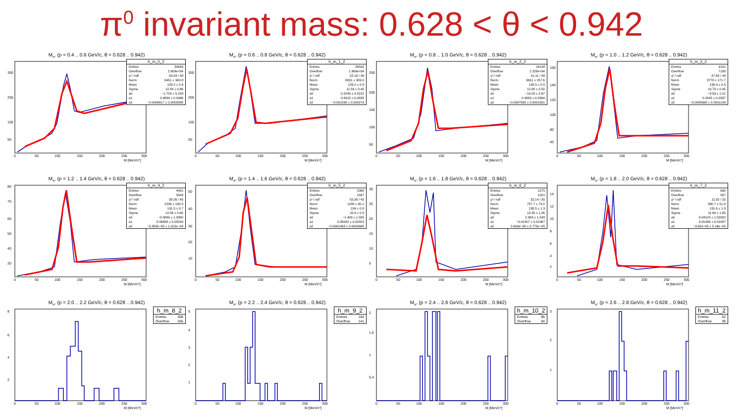π<sup>0</sup> invariant mass: 0.628 < θ < 0.942
M<sub>π°</sub> (p = 0.4 .. 0.6 GeV/c, θ = 0.628 .. 0.942)
350
250
150
50
0
50
100
150
200
250
300
M [MeV/c²]
| h_m_0_2 | |
| --- | --- |
| Entries | 34639 |
| Overflow | 2.609e+04 |
| χ² / ndf | 50.34 / 48 |
| Norm | 6451 ± 340.8 |
| Mean | 128.2 ± 0.6 |
| Sigma | 12.84 ± 0.66 |
| a0 | −1.729 ± 5.244 |
| a1 | 0.9884 ± 0.0996 |
| a2 | −0.0008617 ± 0.0003288 |
M<sub>π°</sub> (p = 0.6 .. 0.8 GeV/c, θ = 0.628 .. 0.942)
350
250
150
50
0
50
100
150
200
250
300
M [MeV/c²]
| h_m_1_2 | |
| --- | --- |
| Entries | 26542 |
| Overflow | 1.969e+04 |
| χ² / ndf | 52.16 / 48 |
| Norm | 8031 ± 309.0 |
| Mean | 129.2 ± 0.4 |
| Sigma | 11.59 ± 0.45 |
| a0 | 0.2249 ± 4.5215 |
| a1 | 0.8415 ± 0.0833 |
| a2 | −0.001299 ± 0.000273 |
M<sub>π°</sub> (p = 0.8 .. 1.0 GeV/c, θ = 0.628 .. 0.942)
250
200
150
100
50
0
50
100
150
200
250
300
M [MeV/c²]
| h_m_2_2 | |
| --- | --- |
| Entries | 16148 |
| Overflow | 1.228e+04 |
| χ² / ndf | 41.11 / 48 |
| Norm | 6611 ± 257.6 |
| Mean | 130.5 ± 0.5 |
| Sigma | 12.88 ± 0.50 |
| a0 | −10.03 ± 2.67 |
| a1 | 0.4959 ± 0.0564 |
| a2 | −0.0007635 ± 0.0001901 |
M<sub>π°</sub> (p = 1.0 .. 1.2 GeV/c, θ = 0.628 .. 0.942)
160
140
120
100
80
40
0
50
100
150
200
250
300
M [MeV/c²]
| h_m_3_2 | |
| --- | --- |
| Entries | 9131 |
| Overflow | 7188 |
| χ² / ndf | 47.68 / 48 |
| Norm | 3778 ± 171.7 |
| Mean | 130.9 ± 0.5 |
| Sigma | 10.73 ± 0.45 |
| a0 | −8.59 ± 1.51 |
| a1 | 0.2942 ± 0.0337 |
| a2 | −0.0005668 ± 0.0001149 |
M<sub>π°</sub> (p = 1.2 .. 1.4 GeV/c, θ = 0.628 .. 0.942)
80
70
60
50
40
20
0
50
100
150
200
250
300
M [MeV/c²]
| h_m_4_2 | |
| --- | --- |
| Entries | 4491 |
| Overflow | 3548 |
| χ² / ndf | 38.26 / 45 |
| Norm | 2236 ± 130.5 |
| Mean | 131.5 ± 0.7 |
| Sigma | 12.56 ± 0.65 |
| a0 | −0.8889 ± 1.9300 |
| a1 | 0.06808 ± 0.03234 |
| a2 | −5.358e−05 ± 1.015e−04 |
M<sub>π°</sub> (p = 1.4 .. 1.6 GeV/c, θ = 0.628 .. 0.942)
50
40
30
20
10
0
50
100
150
200
250
300
M [MeV/c²]
| h_m_5_2 | |
| --- | --- |
| Entries | 2368 |
| Overflow | 1897 |
| χ² / ndf | 55.38 / 42 |
| Norm | 1188 ± 90.1 |
| Mean | 134 ± 0.8 |
| Sigma | 10.8 ± 0.8 |
| a0 | −1.409 ± 1.595 |
| a1 | 0.05042 ± 0.02323 |
| a2 | −0.0001063 ± 0.0000688 |
M<sub>π°</sub> (p = 1.6 .. 1.8 GeV/c, θ = 0.628 .. 0.942)
30
25
20
15
10
5
0
50
100
150
200
250
300
M [MeV/c²]
| h_m_6_2 | |
| --- | --- |
| Entries | 1275 |
| Overflow | 1021 |
| χ² / ndf | 32.14 / 35 |
| Norm | 757.7 ± 74.2 |
| Mean | 130.5 ± 1.3 |
| Sigma | 13.35 ± 1.26 |
| a0 | 2.363 ± 1.548 |
| a1 | −0.01507 ± 0.01967 |
| a2 | 5.609e−05 ± 5.775e−05 |
M<sub>π°</sub> (p = 1.8 .. 2.0 GeV/c, θ = 0.628 .. 0.942)
14
12
10
8
6
4
2
0
50
100
150
200
250
300
M [MeV/c²]
| h_m_7_2 | |
| --- | --- |
| Entries | 634 |
| Overflow | 507 |
| χ² / ndf | 11.92 / 32 |
| Norm | 330.7 ± 51.3 |
| Mean | 131.6 ± 1.8 |
| Sigma | 11.64 ± 1.65 |
| a0 | 0.04124 ± 1.52002 |
| a1 | 0.01436 ± 0.01887 |
| a2 | −3.62e−05 ± 5.16e−05 |
M<sub>π°</sub> (p = 2.0 .. 2.2 GeV/c, θ = 0.628 .. 0.942)
8
6
4
2
0
50
100
150
200
250
300
M [MeV/c²]
| h_m_8_2 | |
| --- | --- |
| Entries | 308 |
| Overflow | 265 |
M<sub>π°</sub> (p = 2.2 .. 2.4 GeV/c, θ = 0.628 .. 0.942)
5
4
3
2
1
0
50
100
150
200
250
300
M [MeV/c²]
| h_m_9_2 | |
| --- | --- |
| Entries | 164 |
| Overflow | 141 |
M<sub>π°</sub> (p = 2.4 .. 2.6 GeV/c, θ = 0.628 .. 0.942)
2
1.6
1
0.4
0
50
100
150
200
250
300
M [MeV/c²]
| h_m_10_2 | |
| --- | --- |
| Entries | 96 |
| Overflow | 84 |
M<sub>π°</sub> (p = 2.6 .. 2.8 GeV/c, θ = 0.628 .. 0.942)
3
2
1
0
50
100
150
200
250
300
M [MeV/c²]
| h_m_11_2 | |
| --- | --- |
| Entries | 52 |
| Overflow | 39 |